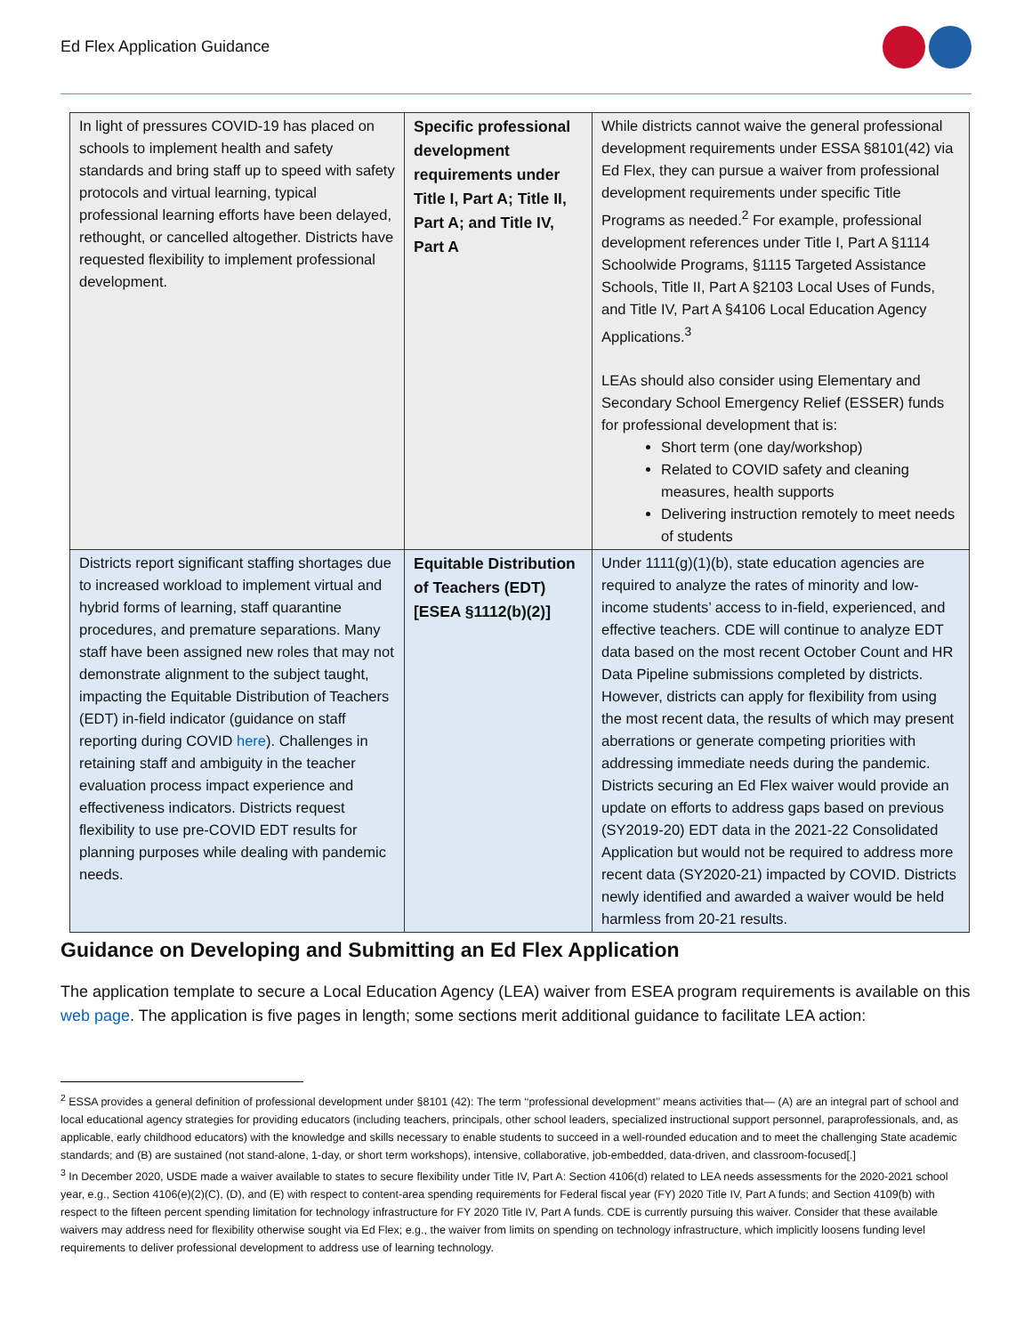Ed Flex Application Guidance
| In light of pressures COVID-19 has placed on schools to implement health and safety standards and bring staff up to speed with safety protocols and virtual learning, typical professional learning efforts have been delayed, rethought, or cancelled altogether. Districts have requested flexibility to implement professional development. | Specific professional development requirements under Title I, Part A; Title II, Part A; and Title IV, Part A | While districts cannot waive the general professional development requirements under ESSA §8101(42) via Ed Flex, they can pursue a waiver from professional development requirements under specific Title Programs as needed.<sup>2</sup> For example, professional development references under Title I, Part A §1114 Schoolwide Programs, §1115 Targeted Assistance Schools, Title II, Part A §2103 Local Uses of Funds, and Title IV, Part A §4106 Local Education Agency Applications.<sup>3</sup> LEAs should also consider using Elementary and Secondary School Emergency Relief (ESSER) funds for professional development that is: Short term (one day/workshop) Related to COVID safety and cleaning measures, health supports Delivering instruction remotely to meet needs of students |
| Districts report significant staffing shortages due to increased workload to implement virtual and hybrid forms of learning, staff quarantine procedures, and premature separations. Many staff have been assigned new roles that may not demonstrate alignment to the subject taught, impacting the Equitable Distribution of Teachers (EDT) in-field indicator (guidance on staff reporting during COVID here ). Challenges in retaining staff and ambiguity in the teacher evaluation process impact experience and effectiveness indicators. Districts request flexibility to use pre-COVID EDT results for planning purposes while dealing with pandemic needs. | Equitable Distribution of Teachers (EDT) [ESEA §1112(b)(2)] | Under 1111(g)(1)(b), state education agencies are required to analyze the rates of minority and low-income students’ access to in-field, experienced, and effective teachers. CDE will continue to analyze EDT data based on the most recent October Count and HR Data Pipeline submissions completed by districts. However, districts can apply for flexibility from using the most recent data, the results of which may present aberrations or generate competing priorities with addressing immediate needs during the pandemic. Districts securing an Ed Flex waiver would provide an update on efforts to address gaps based on previous (SY2019-20) EDT data in the 2021-22 Consolidated Application but would not be required to address more recent data (SY2020-21) impacted by COVID. Districts newly identified and awarded a waiver would be held harmless from 20-21 results. |
Guidance on Developing and Submitting an Ed Flex Application
The application template to secure a Local Education Agency (LEA) waiver from ESEA program requirements is available on this web page. The application is five pages in length; some sections merit additional guidance to facilitate LEA action:
<sup>2</sup> ESSA provides a general definition of professional development under §8101 (42): The term ‘‘professional development’’ means activities that— (A) are an integral part of school and local educational agency strategies for providing educators (including teachers, principals, other school leaders, specialized instructional support personnel, paraprofessionals, and, as applicable, early childhood educators) with the knowledge and skills necessary to enable students to succeed in a well-rounded education and to meet the challenging State academic standards; and (B) are sustained (not stand-alone, 1-day, or short term workshops), intensive, collaborative, job-embedded, data-driven, and classroom-focused[.]
<sup>3</sup> In December 2020, USDE made a waiver available to states to secure flexibility under Title IV, Part A: Section 4106(d) related to LEA needs assessments for the 2020-2021 school year, e.g., Section 4106(e)(2)(C), (D), and (E) with respect to content-area spending requirements for Federal fiscal year (FY) 2020 Title IV, Part A funds; and Section 4109(b) with respect to the fifteen percent spending limitation for technology infrastructure for FY 2020 Title IV, Part A funds. CDE is currently pursuing this waiver. Consider that these available waivers may address need for flexibility otherwise sought via Ed Flex; e.g., the waiver from limits on spending on technology infrastructure, which implicitly loosens funding level requirements to deliver professional development to address use of learning technology.